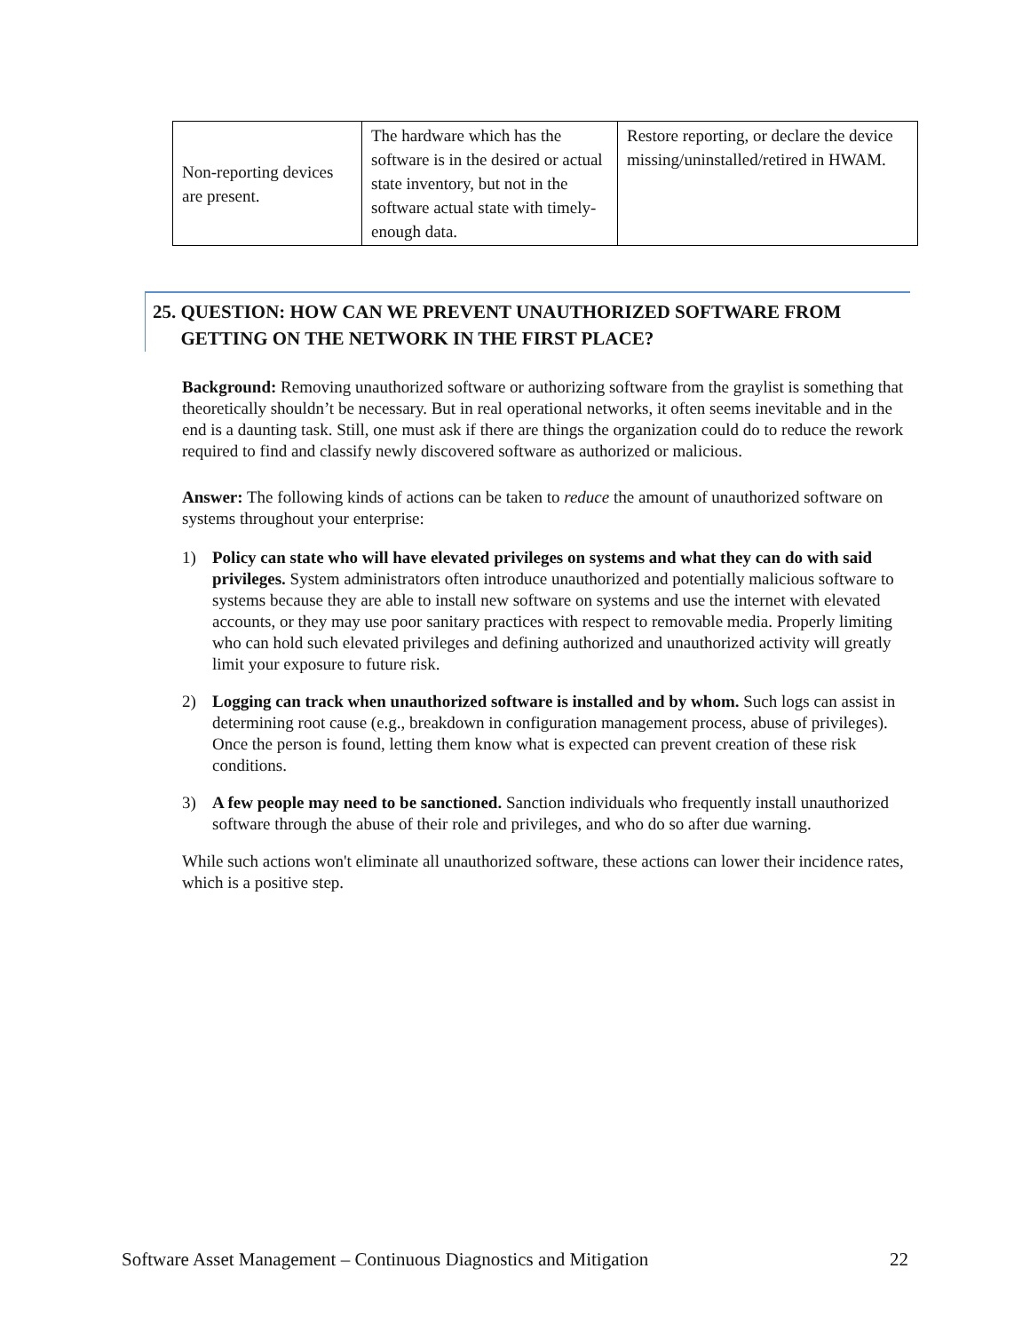| Non-reporting devices are present. | The hardware which has the software is in the desired or actual state inventory, but not in the software actual state with timely-enough data. | Restore reporting, or declare the device missing/uninstalled/retired in HWAM. |
25. QUESTION: HOW CAN WE PREVENT UNAUTHORIZED SOFTWARE FROM
GETTING ON THE NETWORK IN THE FIRST PLACE?
Background: Removing unauthorized software or authorizing software from the graylist is something that theoretically shouldn’t be necessary. But in real operational networks, it often seems inevitable and in the end is a daunting task. Still, one must ask if there are things the organization could do to reduce the rework required to find and classify newly discovered software as authorized or malicious.
Answer: The following kinds of actions can be taken to reduce the amount of unauthorized software on systems throughout your enterprise:
1) Policy can state who will have elevated privileges on systems and what they can do with said privileges. System administrators often introduce unauthorized and potentially malicious software to systems because they are able to install new software on systems and use the internet with elevated accounts, or they may use poor sanitary practices with respect to removable media. Properly limiting who can hold such elevated privileges and defining authorized and unauthorized activity will greatly limit your exposure to future risk.
2) Logging can track when unauthorized software is installed and by whom. Such logs can assist in determining root cause (e.g., breakdown in configuration management process, abuse of privileges). Once the person is found, letting them know what is expected can prevent creation of these risk conditions.
3) A few people may need to be sanctioned. Sanction individuals who frequently install unauthorized software through the abuse of their role and privileges, and who do so after due warning.
While such actions won't eliminate all unauthorized software, these actions can lower their incidence rates, which is a positive step.
Software Asset Management – Continuous Diagnostics and Mitigation 22